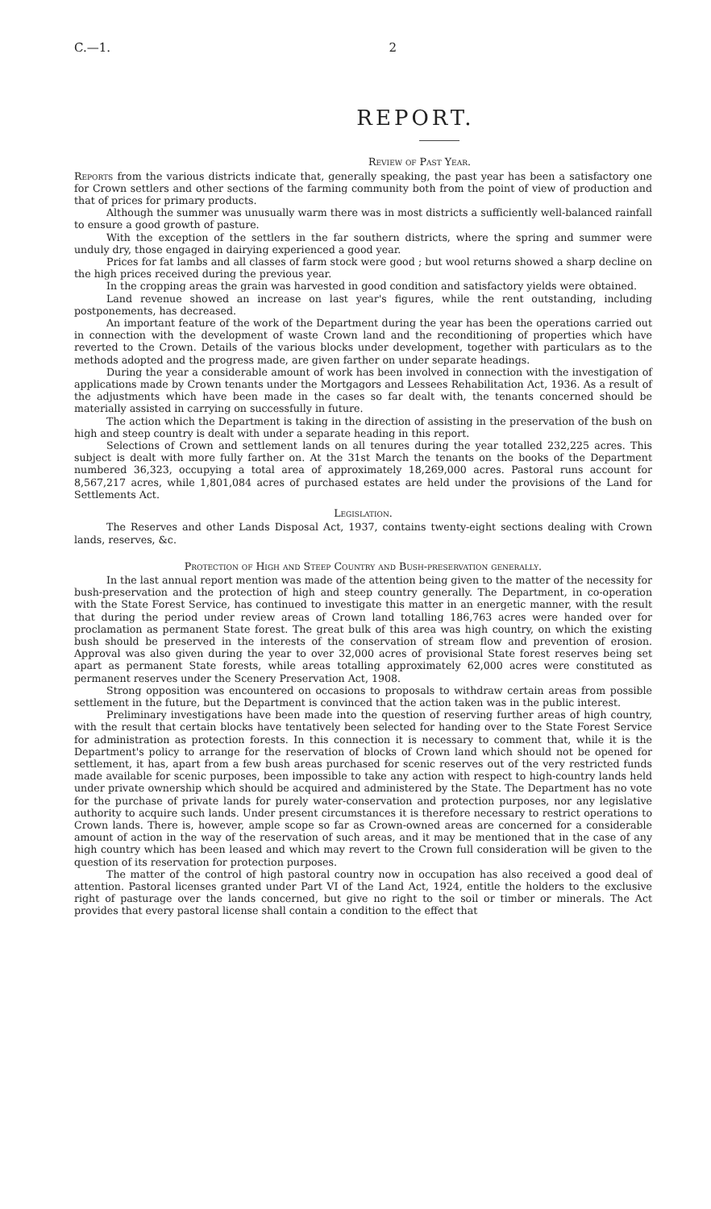C.—1. 2
REPORT.
Review of Past Year.
Reports from the various districts indicate that, generally speaking, the past year has been a satisfactory one for Crown settlers and other sections of the farming community both from the point of view of production and that of prices for primary products.
Although the summer was unusually warm there was in most districts a sufficiently well-balanced rainfall to ensure a good growth of pasture.
With the exception of the settlers in the far southern districts, where the spring and summer were unduly dry, those engaged in dairying experienced a good year.
Prices for fat lambs and all classes of farm stock were good ; but wool returns showed a sharp decline on the high prices received during the previous year.
In the cropping areas the grain was harvested in good condition and satisfactory yields were obtained.
Land revenue showed an increase on last year's figures, while the rent outstanding, including postponements, has decreased.
An important feature of the work of the Department during the year has been the operations carried out in connection with the development of waste Crown land and the reconditioning of properties which have reverted to the Crown. Details of the various blocks under development, together with particulars as to the methods adopted and the progress made, are given farther on under separate headings.
During the year a considerable amount of work has been involved in connection with the investigation of applications made by Crown tenants under the Mortgagors and Lessees Rehabilitation Act, 1936. As a result of the adjustments which have been made in the cases so far dealt with, the tenants concerned should be materially assisted in carrying on successfully in future.
The action which the Department is taking in the direction of assisting in the preservation of the bush on high and steep country is dealt with under a separate heading in this report.
Selections of Crown and settlement lands on all tenures during the year totalled 232,225 acres. This subject is dealt with more fully farther on. At the 31st March the tenants on the books of the Department numbered 36,323, occupying a total area of approximately 18,269,000 acres. Pastoral runs account for 8,567,217 acres, while 1,801,084 acres of purchased estates are held under the provisions of the Land for Settlements Act.
Legislation.
The Reserves and other Lands Disposal Act, 1937, contains twenty-eight sections dealing with Crown lands, reserves, &c.
Protection of High and Steep Country and Bush-preservation generally.
In the last annual report mention was made of the attention being given to the matter of the necessity for bush-preservation and the protection of high and steep country generally. The Department, in co-operation with the State Forest Service, has continued to investigate this matter in an energetic manner, with the result that during the period under review areas of Crown land totalling 186,763 acres were handed over for proclamation as permanent State forest. The great bulk of this area was high country, on which the existing bush should be preserved in the interests of the conservation of stream flow and prevention of erosion. Approval was also given during the year to over 32,000 acres of provisional State forest reserves being set apart as permanent State forests, while areas totalling approximately 62,000 acres were constituted as permanent reserves under the Scenery Preservation Act, 1908.
Strong opposition was encountered on occasions to proposals to withdraw certain areas from possible settlement in the future, but the Department is convinced that the action taken was in the public interest.
Preliminary investigations have been made into the question of reserving further areas of high country, with the result that certain blocks have tentatively been selected for handing over to the State Forest Service for administration as protection forests. In this connection it is necessary to comment that, while it is the Department's policy to arrange for the reservation of blocks of Crown land which should not be opened for settlement, it has, apart from a few bush areas purchased for scenic reserves out of the very restricted funds made available for scenic purposes, been impossible to take any action with respect to high-country lands held under private ownership which should be acquired and administered by the State. The Department has no vote for the purchase of private lands for purely water-conservation and protection purposes, nor any legislative authority to acquire such lands. Under present circumstances it is therefore necessary to restrict operations to Crown lands. There is, however, ample scope so far as Crown-owned areas are concerned for a considerable amount of action in the way of the reservation of such areas, and it may be mentioned that in the case of any high country which has been leased and which may revert to the Crown full consideration will be given to the question of its reservation for protection purposes.
The matter of the control of high pastoral country now in occupation has also received a good deal of attention. Pastoral licenses granted under Part VI of the Land Act, 1924, entitle the holders to the exclusive right of pasturage over the lands concerned, but give no right to the soil or timber or minerals. The Act provides that every pastoral license shall contain a condition to the effect that